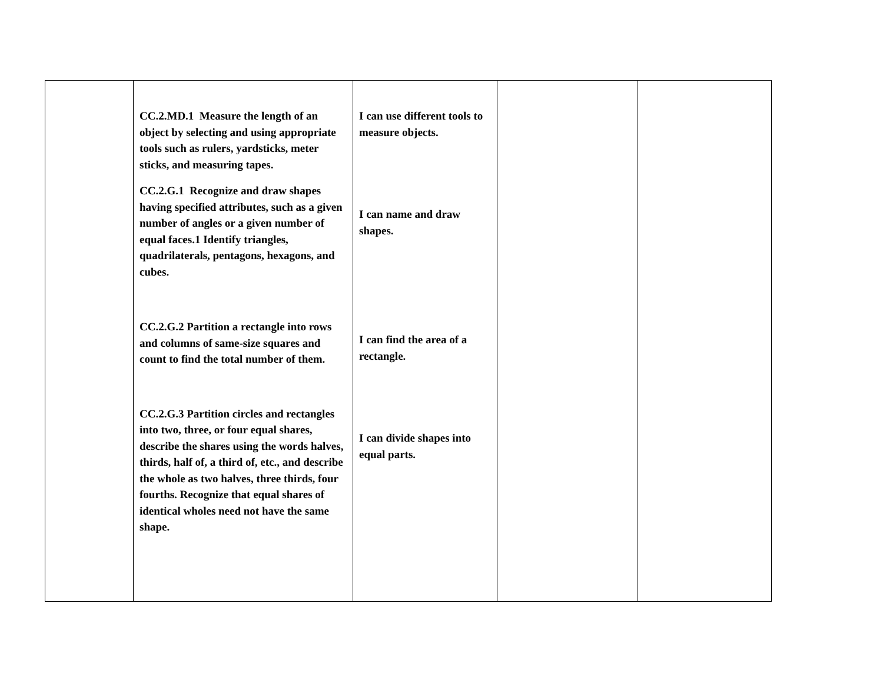| | CC.2.MD.1 Measure the length of an object by selecting and using appropriate tools such as rulers, yardsticks, meter sticks, and measuring tapes. CC.2.G.1 Recognize and draw shapes having specified attributes, such as a given number of angles or a given number of equal faces.1 Identify triangles, quadrilaterals, pentagons, hexagons, and cubes. CC.2.G.2 Partition a rectangle into rows and columns of same-size squares and count to find the total number of them. CC.2.G.3 Partition circles and rectangles into two, three, or four equal shares, describe the shares using the words halves, thirds, half of, a third of, etc., and describe the whole as two halves, three thirds, four fourths. Recognize that equal shares of identical wholes need not have the same shape. | I can use different tools to measure objects. I can name and draw shapes. I can find the area of a rectangle. I can divide shapes into equal parts. | | |